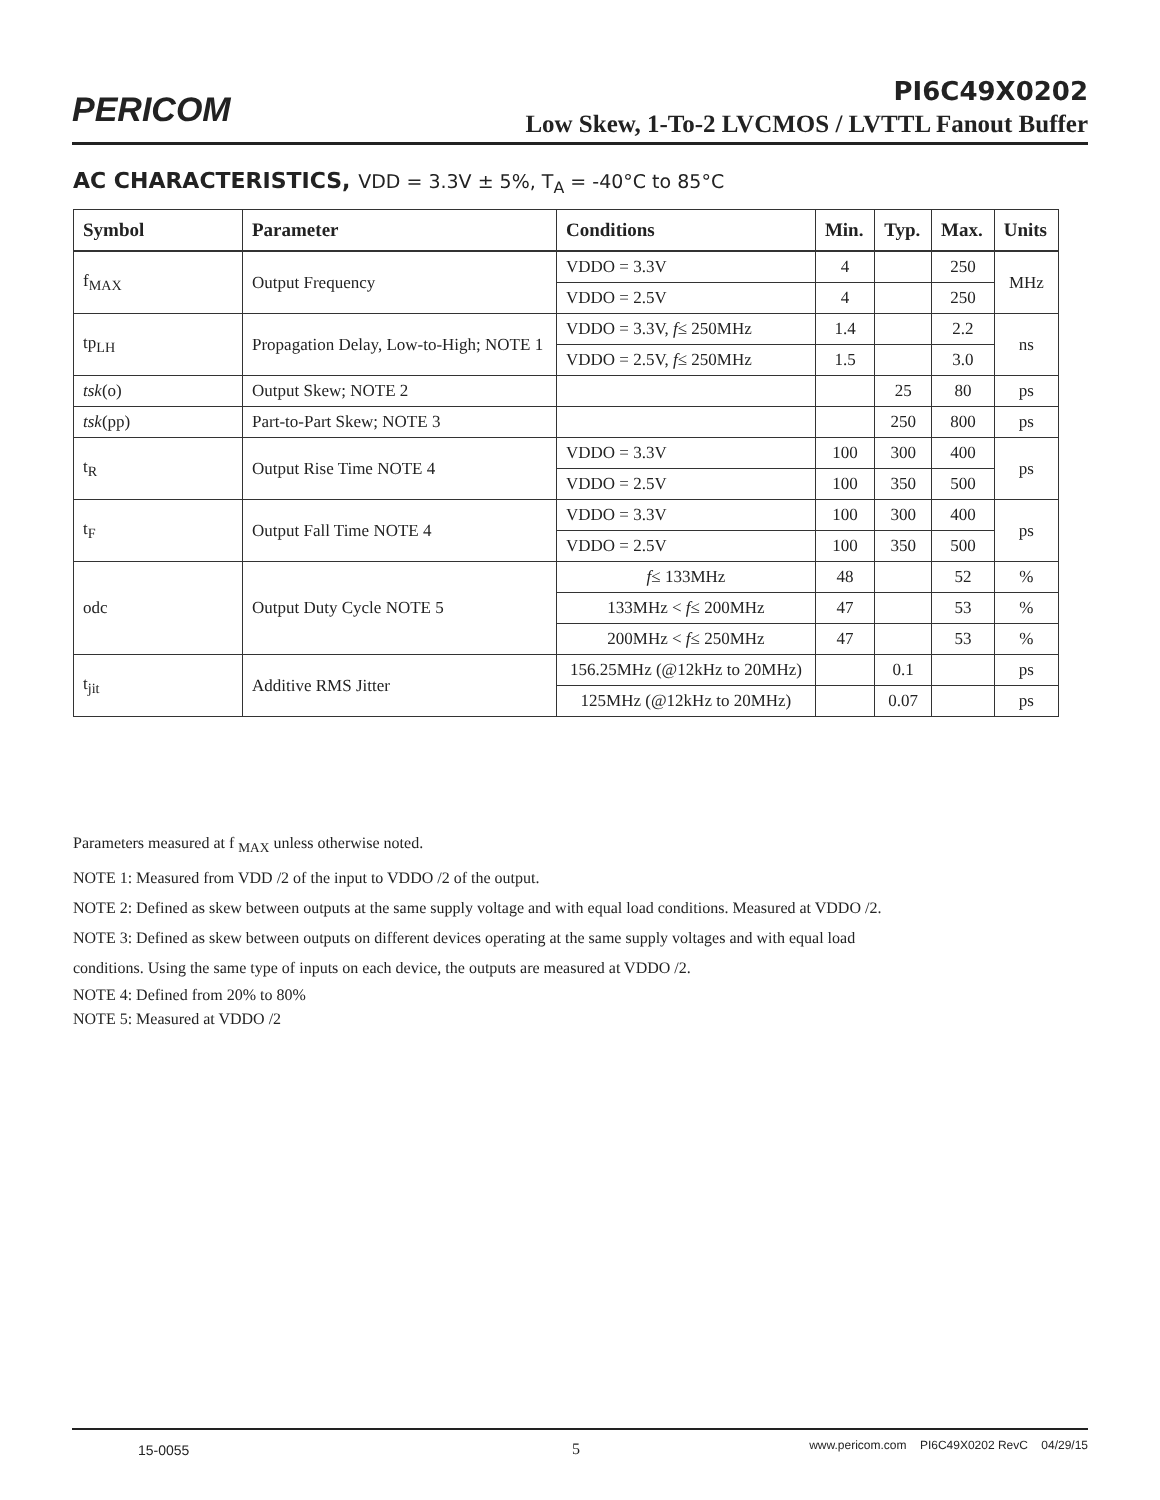PERICOM PI6C49X0202
Low Skew, 1-To-2 LVCMOS / LVTTL Fanout Buffer
AC CHARACTERISTICS, VDD = 3.3V ± 5%, T<sub>A</sub> = -40°C to 85°C
| Symbol | Parameter | Conditions | Min. | Typ. | Max. | Units |
| --- | --- | --- | --- | --- | --- | --- |
| f<sub>MAX</sub> | Output Frequency | VDDO = 3.3V | 4 | | 250 | MHz |
| | | VDDO = 2.5V | 4 | | 250 | |
| tp<sub>LH</sub> | Propagation Delay, Low-to-High; NOTE 1 | VDDO = 3.3V, f ≤ 250MHz | 1.4 | | 2.2 | ns |
| | | VDDO = 2.5V, f ≤ 250MHz | 1.5 | | 3.0 | |
| tsk (o) | Output Skew; NOTE 2 | | | 25 | 80 | ps |
| tsk (pp) | Part-to-Part Skew; NOTE 3 | | | 250 | 800 | ps |
| t<sub>R</sub> | Output Rise Time NOTE 4 | VDDO = 3.3V | 100 | 300 | 400 | ps |
| | | VDDO = 2.5V | 100 | 350 | 500 | |
| t<sub>F</sub> | Output Fall Time NOTE 4 | VDDO = 3.3V | 100 | 300 | 400 | ps |
| | | VDDO = 2.5V | 100 | 350 | 500 | |
| odc | Output Duty Cycle NOTE 5 | f ≤ 133MHz | 48 | | 52 | % |
| | | 133MHz < f ≤ 200MHz | 47 | | 53 | % |
| | | 200MHz < f ≤ 250MHz | 47 | | 53 | % |
| t<sub>jit</sub> | Additive RMS Jitter | 156.25MHz (@12kHz to 20MHz) | | 0.1 | | ps |
| | | 125MHz (@12kHz to 20MHz) | | 0.07 | | ps |
Parameters measured at f <sub>MAX</sub> unless otherwise noted.
NOTE 1: Measured from VDD /2 of the input to VDDO /2 of the output.
NOTE 2: Defined as skew between outputs at the same supply voltage and with equal load conditions. Measured at VDDO /2.
NOTE 3: Defined as skew between outputs on different devices operating at the same supply voltages and with equal load
conditions. Using the same type of inputs on each device, the outputs are measured at VDDO /2.
NOTE 4: Defined from 20% to 80%
NOTE 5: Measured at VDDO /2
15-0055 5 www.pericom.com PI6C49X0202 RevC 04/29/15